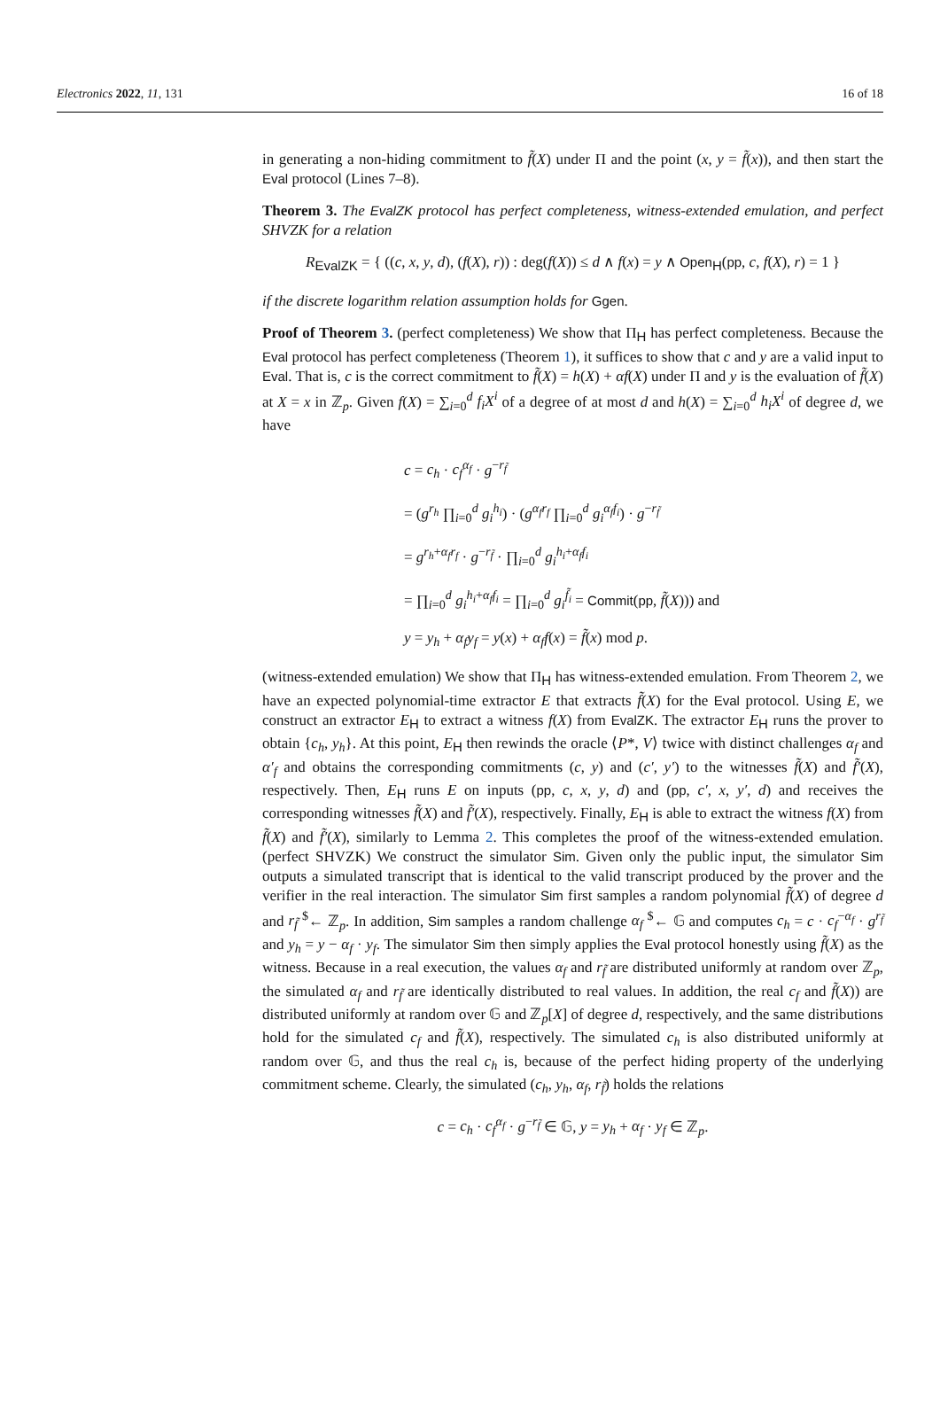Electronics 2022, 11, 131 16 of 18
in generating a non-hiding commitment to f̃(X) under Π and the point (x, y = f̃(x)), and then start the Eval protocol (Lines 7–8).
Theorem 3. The EvalZK protocol has perfect completeness, witness-extended emulation, and perfect SHVZK for a relation
R<sub>EvalZK</sub> = { ((c, x, y, d), (f(X), r)) : deg(f(X)) ≤ d ∧ f(x) = y ∧ Open<sub>H</sub>(pp, c, f(X), r) = 1 }
if the discrete logarithm relation assumption holds for Ggen.
Proof of Theorem 3. (perfect completeness) We show that Π<sub>H</sub> has perfect completeness. Because the Eval protocol has perfect completeness (Theorem 1), it suffices to show that c and y are a valid input to Eval. That is, c is the correct commitment to f̃(X) = h(X) + αf(X) under Π and y is the evaluation of f̃(X) at X = x in ℤ<sub>p</sub>. Given f(X) = ∑<sub>i=0</sub><sup>d</sup> f<sub>i</sub>X<sup>i</sup> of a degree of at most d and h(X) = ∑<sub>i=0</sub><sup>d</sup> h<sub>i</sub>X<sup>i</sup> of degree d, we have
c = c<sub>h</sub> · c<sub>f</sub><sup>α<sub>f</sub></sup> · g<sup>−r<sub>f̃</sub></sup>
= (g<sup>r<sub>h</sub></sup> ∏<sub>i=0</sub><sup>d</sup> g<sub>i</sub><sup>h<sub>i</sub></sup>) · (g<sup>α<sub>f</sub>r<sub>f</sub></sup> ∏<sub>i=0</sub><sup>d</sup> g<sub>i</sub><sup>α<sub>f</sub>f<sub>i</sub></sup>) · g<sup>−r<sub>f̃</sub></sup>
= g<sup>r<sub>h</sub>+α<sub>f</sub>r<sub>f</sub></sup> · g<sup>−r<sub>f̃</sub></sup> · ∏<sub>i=0</sub><sup>d</sup> g<sub>i</sub><sup>h<sub>i</sub>+α<sub>f</sub>f<sub>i</sub></sup>
= ∏<sub>i=0</sub><sup>d</sup> g<sub>i</sub><sup>h<sub>i</sub>+α<sub>f</sub>f<sub>i</sub></sup> = ∏<sub>i=0</sub><sup>d</sup> g<sub>i</sub><sup>f̃<sub>i</sub></sup> = Commit(pp, f̃(X))) and
y = y<sub>h</sub> + α<sub>f</sub>y<sub>f</sub> = y(x) + α<sub>f</sub>f(x) = f̃(x) mod p.
(witness-extended emulation) We show that Π<sub>H</sub> has witness-extended emulation. From Theorem 2, we have an expected polynomial-time extractor E that extracts f̃(X) for the Eval protocol. Using E, we construct an extractor E<sub>H</sub> to extract a witness f(X) from EvalZK. The extractor E<sub>H</sub> runs the prover to obtain {c<sub>h</sub>, y<sub>h</sub>}. At this point, E<sub>H</sub> then rewinds the oracle ⟨P*, V⟩ twice with distinct challenges α<sub>f</sub> and α′<sub>f</sub> and obtains the corresponding commitments (c, y) and (c′, y′) to the witnesses f̃(X) and f̃′(X), respectively. Then, E<sub>H</sub> runs E on inputs (pp, c, x, y, d) and (pp, c′, x, y′, d) and receives the corresponding witnesses f̃(X) and f̃′(X), respectively. Finally, E<sub>H</sub> is able to extract the witness f(X) from f̃(X) and f̃′(X), similarly to Lemma 2. This completes the proof of the witness-extended emulation. (perfect SHVZK) We construct the simulator Sim. Given only the public input, the simulator Sim outputs a simulated transcript that is identical to the valid transcript produced by the prover and the verifier in the real interaction. The simulator Sim first samples a random polynomial f̃(X) of degree d and r<sub>f̃</sub> <sup>$</sup>← ℤ<sub>p</sub>. In addition, Sim samples a random challenge α<sub>f</sub> <sup>$</sup>← 𝔾 and computes c<sub>h</sub> = c · c<sub>f</sub><sup>−α<sub>f</sub></sup> · g<sup>r<sub>f̃</sub></sup> and y<sub>h</sub> = y − α<sub>f</sub> · y<sub>f</sub>. The simulator Sim then simply applies the Eval protocol honestly using f̃(X) as the witness. Because in a real execution, the values α<sub>f</sub> and r<sub>f̃</sub> are distributed uniformly at random over ℤ<sub>p</sub>, the simulated α<sub>f</sub> and r<sub>f̃</sub> are identically distributed to real values. In addition, the real c<sub>f</sub> and f̃(X)) are distributed uniformly at random over 𝔾 and ℤ<sub>p</sub>[X] of degree d, respectively, and the same distributions hold for the simulated c<sub>f</sub> and f̃(X), respectively. The simulated c<sub>h</sub> is also distributed uniformly at random over 𝔾, and thus the real c<sub>h</sub> is, because of the perfect hiding property of the underlying commitment scheme. Clearly, the simulated (c<sub>h</sub>, y<sub>h</sub>, α<sub>f</sub>, r<sub>f̃</sub>) holds the relations
c = c<sub>h</sub> · c<sub>f</sub><sup>α<sub>f</sub></sup> · g<sup>−r<sub>f̃</sub></sup> ∈ 𝔾, y = y<sub>h</sub> + α<sub>f</sub> · y<sub>f</sub> ∈ ℤ<sub>p</sub>.